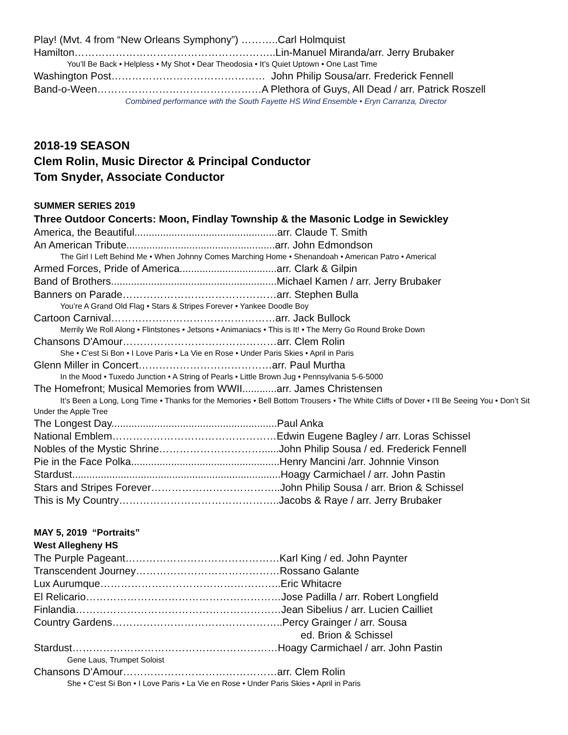Play! (Mvt. 4 from “New Orleans Symphony”) ………..Carl Holmquist
Hamilton…………………………………………………..Lin-Manuel Miranda/arr. Jerry Brubaker
You’ll Be Back • Helpless • My Shot • Dear Theodosia • It’s Quiet Uptown • One Last Time
Washington Post……………………………………… John Philip Sousa/arr. Frederick Fennell
Band-o-Ween…………………………………………A Plethora of Guys, All Dead / arr. Patrick Roszell
Combined performance with the South Fayette HS Wind Ensemble • Eryn Carranza, Director
2018-19 SEASON
Clem Rolin, Music Director & Principal Conductor
Tom Snyder, Associate Conductor
SUMMER SERIES 2019
Three Outdoor Concerts: Moon, Findlay Township & the Masonic Lodge in Sewickley
America, the Beautiful..................................................arr. Claude T. Smith
An American Tribute....................................................arr. John Edmondson
The Girl I Left Behind Me • When Johnny Comes Marching Home • Shenandoah • American Patro • Americal
Armed Forces, Pride of America..................................arr. Clark & Gilpin
Band of Brothers..........................................................Michael Kamen / arr. Jerry Brubaker
Banners on Parade………………………………………arr. Stephen Bulla
You’re A Grand Old Flag • Stars & Stripes Forever • Yankee Doodle Boy
Cartoon Carnival…………………………………………arr. Jack Bullock
Merrily We Roll Along • Flintstones • Jetsons • Animaniacs • This is It! • The Merry Go Round Broke Down
Chansons D'Amour………………………………………arr. Clem Rolin
She • C’est Si Bon • I Love Paris • La Vie en Rose • Under Paris Skies • April in Paris
Glenn Miller in Concert…………………………………arr. Paul Murtha
In the Mood • Tuxedo Junction • A String of Pearls • Little Brown Jug • Pennsylvania 5-6-5000
The Homefront; Musical Memories from WWII............arr. James Christensen
It’s Been a Long, Long Time • Thanks for the Memories • Bell Bottom Trousers • The White Cliffs of Dover • I’ll Be Seeing You • Don’t Sit Under the Apple Tree
The Longest Day..........................................................Paul Anka
National Emblem…………………………………………Edwin Eugene Bagley / arr. Loras Schissel
Nobles of the Mystic Shrine…………………………......John Philip Sousa / ed. Frederick Fennell
Pie in the Face Polka....................................................Henry Mancini /arr. Johnnie Vinson
Stardust.........................................................................Hoagy Carmichael / arr. John Pastin
Stars and Stripes Forever………………………………..John Philip Sousa / arr. Brion & Schissel
This is My Country………………………………………..Jacobs & Raye / arr. Jerry Brubaker
MAY 5, 2019 “Portraits”
West Allegheny HS
The Purple Pageant………………………………………Karl King / ed. John Paynter
Transcendent Journey……………………………………Rossano Galante
Lux Aurumque……………………………………………..Eric Whitacre
El Relicario…………………………………………………Jose Padilla / arr. Robert Longfield
Finlandia……………………………………………………Jean Sibelius / arr. Lucien Cailliet
Country Gardens…………………………………………..Percy Grainger / arr. Sousa
ed. Brion & Schissel
Stardust……………………………………………………Hoagy Carmichael / arr. John Pastin
Gene Laus, Trumpet Soloist
Chansons D’Amour………………………………………arr. Clem Rolin
She • C’est Si Bon • I Love Paris • La Vie en Rose • Under Paris Skies • April in Paris